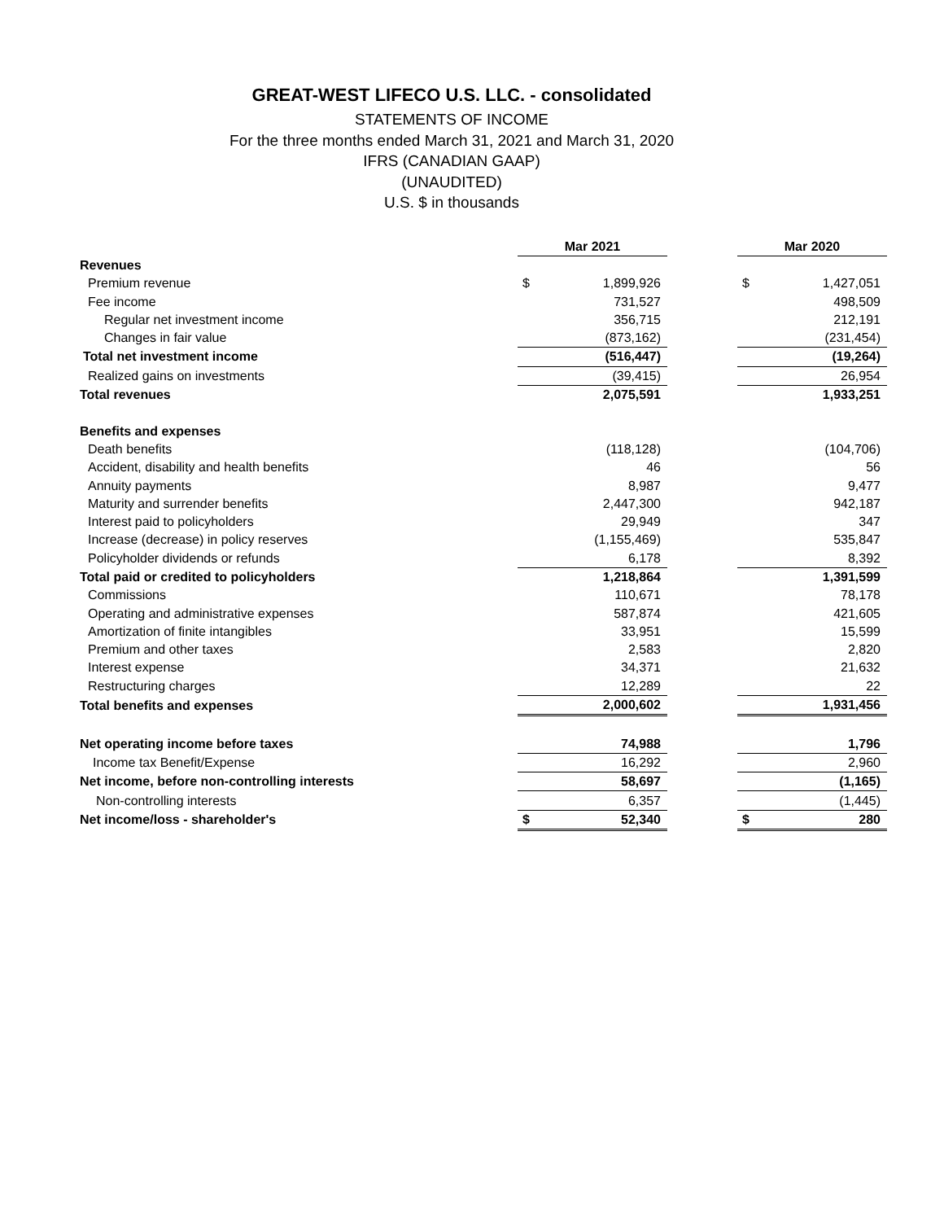GREAT-WEST LIFECO U.S. LLC. - consolidated
STATEMENTS OF INCOME
For the three months ended March 31, 2021 and March 31, 2020
IFRS (CANADIAN GAAP)
(UNAUDITED)
U.S. $ in thousands
| | Mar 2021 | | | Mar 2020 | |
| Revenues | | | | | |
| Premium revenue | $ | 1,899,926 | | $ | 1,427,051 |
| Fee income | | 731,527 | | | 498,509 |
| Regular net investment income | | 356,715 | | | 212,191 |
| Changes in fair value | | (873,162) | | | (231,454) |
| Total net investment income | | (516,447) | | | (19,264) |
| Realized gains on investments | | (39,415) | | | 26,954 |
| Total revenues | | 2,075,591 | | | 1,933,251 |
| Benefits and expenses | | | | | |
| Death benefits | | (118,128) | | | (104,706) |
| Accident, disability and health benefits | | 46 | | | 56 |
| Annuity payments | | 8,987 | | | 9,477 |
| Maturity and surrender benefits | | 2,447,300 | | | 942,187 |
| Interest paid to policyholders | | 29,949 | | | 347 |
| Increase (decrease) in policy reserves | | (1,155,469) | | | 535,847 |
| Policyholder dividends or refunds | | 6,178 | | | 8,392 |
| Total paid or credited to policyholders | | 1,218,864 | | | 1,391,599 |
| Commissions | | 110,671 | | | 78,178 |
| Operating and administrative expenses | | 587,874 | | | 421,605 |
| Amortization of finite intangibles | | 33,951 | | | 15,599 |
| Premium and other taxes | | 2,583 | | | 2,820 |
| Interest expense | | 34,371 | | | 21,632 |
| Restructuring charges | | 12,289 | | | 22 |
| Total benefits and expenses | | 2,000,602 | | | 1,931,456 |
| Net operating income before taxes | | 74,988 | | | 1,796 |
| Income tax Benefit/Expense | | 16,292 | | | 2,960 |
| Net income, before non-controlling interests | | 58,697 | | | (1,165) |
| Non-controlling interests | | 6,357 | | | (1,445) |
| Net income/loss - shareholder's | $ | 52,340 | | $ | 280 |